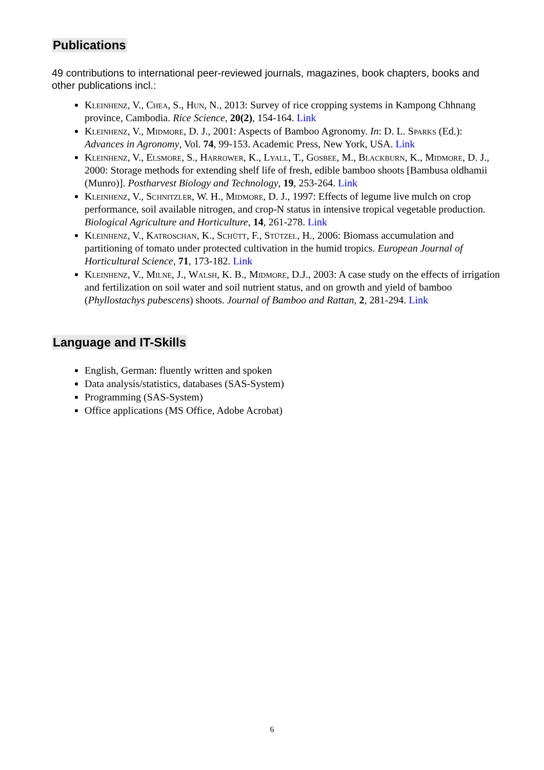Publications
49 contributions to international peer-reviewed journals, magazines, book chapters, books and other publications incl.:
Kleinhenz, V., Chea, S., Hun, N., 2013: Survey of rice cropping systems in Kampong Chhnang province, Cambodia. Rice Science, 20(2), 154-164. Link
Kleinhenz, V., Midmore, D. J., 2001: Aspects of Bamboo Agronomy. In: D. L. Sparks (Ed.): Advances in Agronomy, Vol. 74, 99-153. Academic Press, New York, USA. Link
Kleinhenz, V., Elsmore, S., Harrower, K., Lyall, T., Gosbee, M., Blackburn, K., Midmore, D. J., 2000: Storage methods for extending shelf life of fresh, edible bamboo shoots [Bambusa oldhamii (Munro)]. Postharvest Biology and Technology, 19, 253-264. Link
Kleinhenz, V., Schnitzler, W. H., Midmore, D. J., 1997: Effects of legume live mulch on crop performance, soil available nitrogen, and crop-N status in intensive tropical vegetable production. Biological Agriculture and Horticulture, 14, 261-278. Link
Kleinhenz, V., Katroschan, K., Schütt, F., Stützel, H., 2006: Biomass accumulation and partitioning of tomato under protected cultivation in the humid tropics. European Journal of Horticultural Science, 71, 173-182. Link
Kleinhenz, V., Milne, J., Walsh, K. B., Midmore, D.J., 2003: A case study on the effects of irrigation and fertilization on soil water and soil nutrient status, and on growth and yield of bamboo (Phyllostachys pubescens) shoots. Journal of Bamboo and Rattan, 2, 281-294. Link
Language and IT-Skills
English, German: fluently written and spoken
Data analysis/statistics, databases (SAS-System)
Programming (SAS-System)
Office applications (MS Office, Adobe Acrobat)
6